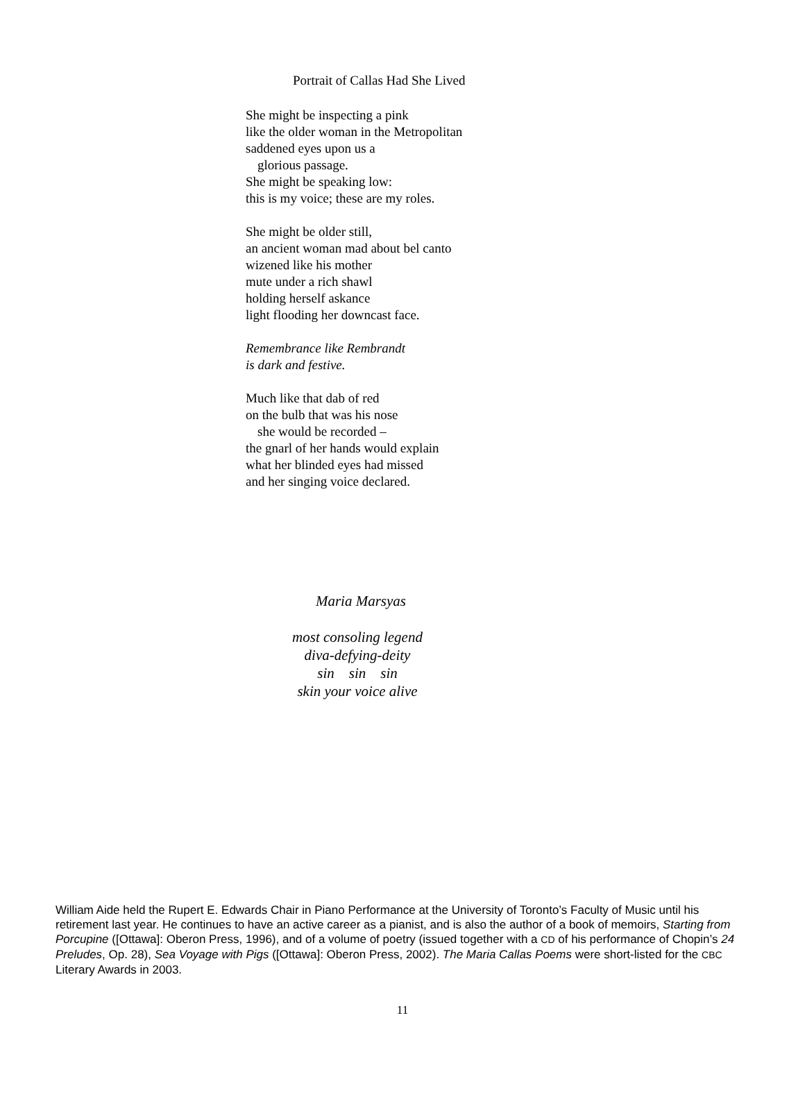Portrait of Callas Had She Lived
She might be inspecting a pink
like the older woman in the Metropolitan
saddened eyes upon us a
glorious passage.
She might be speaking low:
this is my voice; these are my roles.
She might be older still,
an ancient woman mad about bel canto
wizened like his mother
mute under a rich shawl
holding herself askance
light flooding her downcast face.
Remembrance like Rembrandt
is dark and festive.
Much like that dab of red
on the bulb that was his nose
she would be recorded –
the gnarl of her hands would explain
what her blinded eyes had missed
and her singing voice declared.
Maria Marsyas
most consoling legend
diva-defying-deity
sin sin sin
skin your voice alive
William Aide held the Rupert E. Edwards Chair in Piano Performance at the University of Toronto’s Faculty of Music until his retirement last year. He continues to have an active career as a pianist, and is also the author of a book of memoirs, Starting from Porcupine ([Ottawa]: Oberon Press, 1996), and of a volume of poetry (issued together with a CD of his performance of Chopin’s 24 Preludes, Op. 28), Sea Voyage with Pigs ([Ottawa]: Oberon Press, 2002). The Maria Callas Poems were short-listed for the CBC Literary Awards in 2003.
11